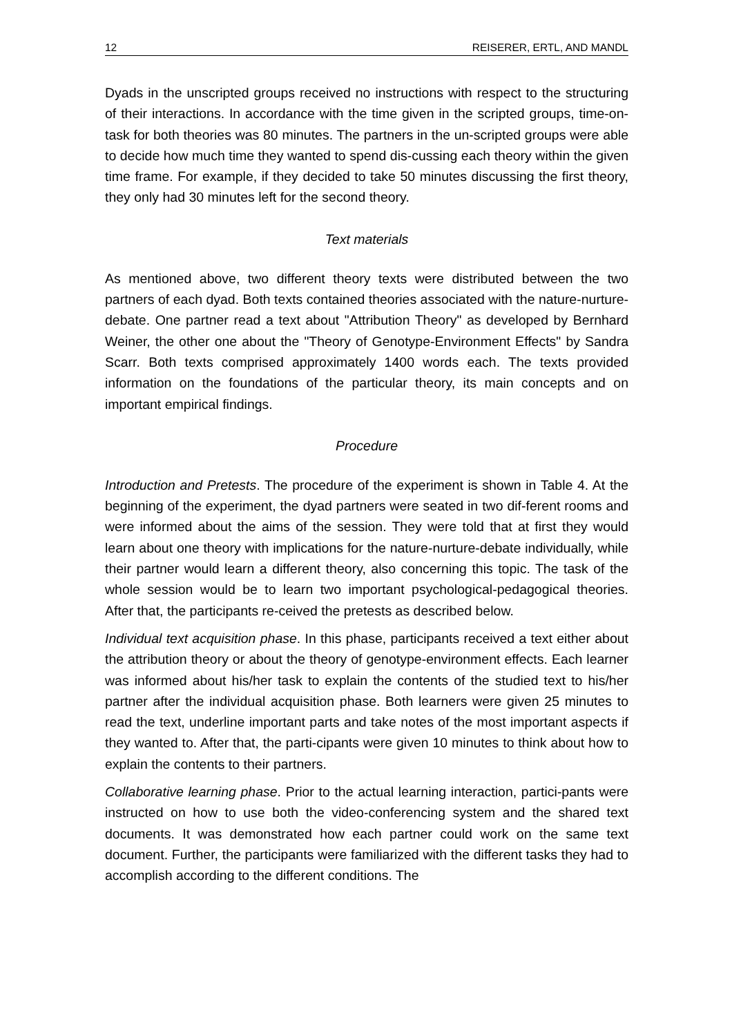12 REISERER, ERTL, AND MANDL
Dyads in the unscripted groups received no instructions with respect to the structuring of their interactions. In accordance with the time given in the scripted groups, time-on-task for both theories was 80 minutes. The partners in the un-scripted groups were able to decide how much time they wanted to spend dis-cussing each theory within the given time frame. For example, if they decided to take 50 minutes discussing the first theory, they only had 30 minutes left for the second theory.
Text materials
As mentioned above, two different theory texts were distributed between the two partners of each dyad. Both texts contained theories associated with the nature-nurture-debate. One partner read a text about "Attribution Theory" as developed by Bernhard Weiner, the other one about the "Theory of Genotype-Environment Effects" by Sandra Scarr. Both texts comprised approximately 1400 words each. The texts provided information on the foundations of the particular theory, its main concepts and on important empirical findings.
Procedure
Introduction and Pretests. The procedure of the experiment is shown in Table 4. At the beginning of the experiment, the dyad partners were seated in two dif-ferent rooms and were informed about the aims of the session. They were told that at first they would learn about one theory with implications for the nature-nurture-debate individually, while their partner would learn a different theory, also concerning this topic. The task of the whole session would be to learn two important psychological-pedagogical theories. After that, the participants re-ceived the pretests as described below.
Individual text acquisition phase. In this phase, participants received a text either about the attribution theory or about the theory of genotype-environment effects. Each learner was informed about his/her task to explain the contents of the studied text to his/her partner after the individual acquisition phase. Both learners were given 25 minutes to read the text, underline important parts and take notes of the most important aspects if they wanted to. After that, the parti-cipants were given 10 minutes to think about how to explain the contents to their partners.
Collaborative learning phase. Prior to the actual learning interaction, partici-pants were instructed on how to use both the video-conferencing system and the shared text documents. It was demonstrated how each partner could work on the same text document. Further, the participants were familiarized with the different tasks they had to accomplish according to the different conditions. The